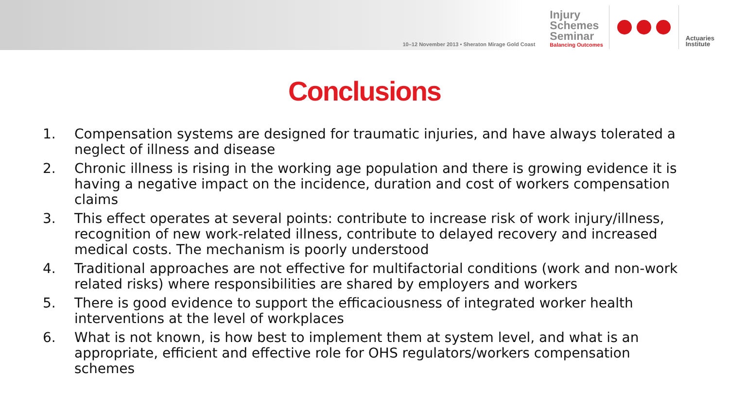10–12 November 2013 • Sheraton Mirage Gold Coast
Injury
Schemes
Seminar
Balancing Outcomes
Actuaries
Institute
Conclusions
1. Compensation systems are designed for traumatic injuries, and have always tolerated a neglect of illness and disease
2. Chronic illness is rising in the working age population and there is growing evidence it is having a negative impact on the incidence, duration and cost of workers compensation claims
3. This effect operates at several points: contribute to increase risk of work injury/illness, recognition of new work-related illness, contribute to delayed recovery and increased medical costs. The mechanism is poorly understood
4. Traditional approaches are not effective for multifactorial conditions (work and non-work related risks) where responsibilities are shared by employers and workers
5. There is good evidence to support the efficaciousness of integrated worker health interventions at the level of workplaces
6. What is not known, is how best to implement them at system level, and what is an appropriate, efficient and effective role for OHS regulators/workers compensation schemes